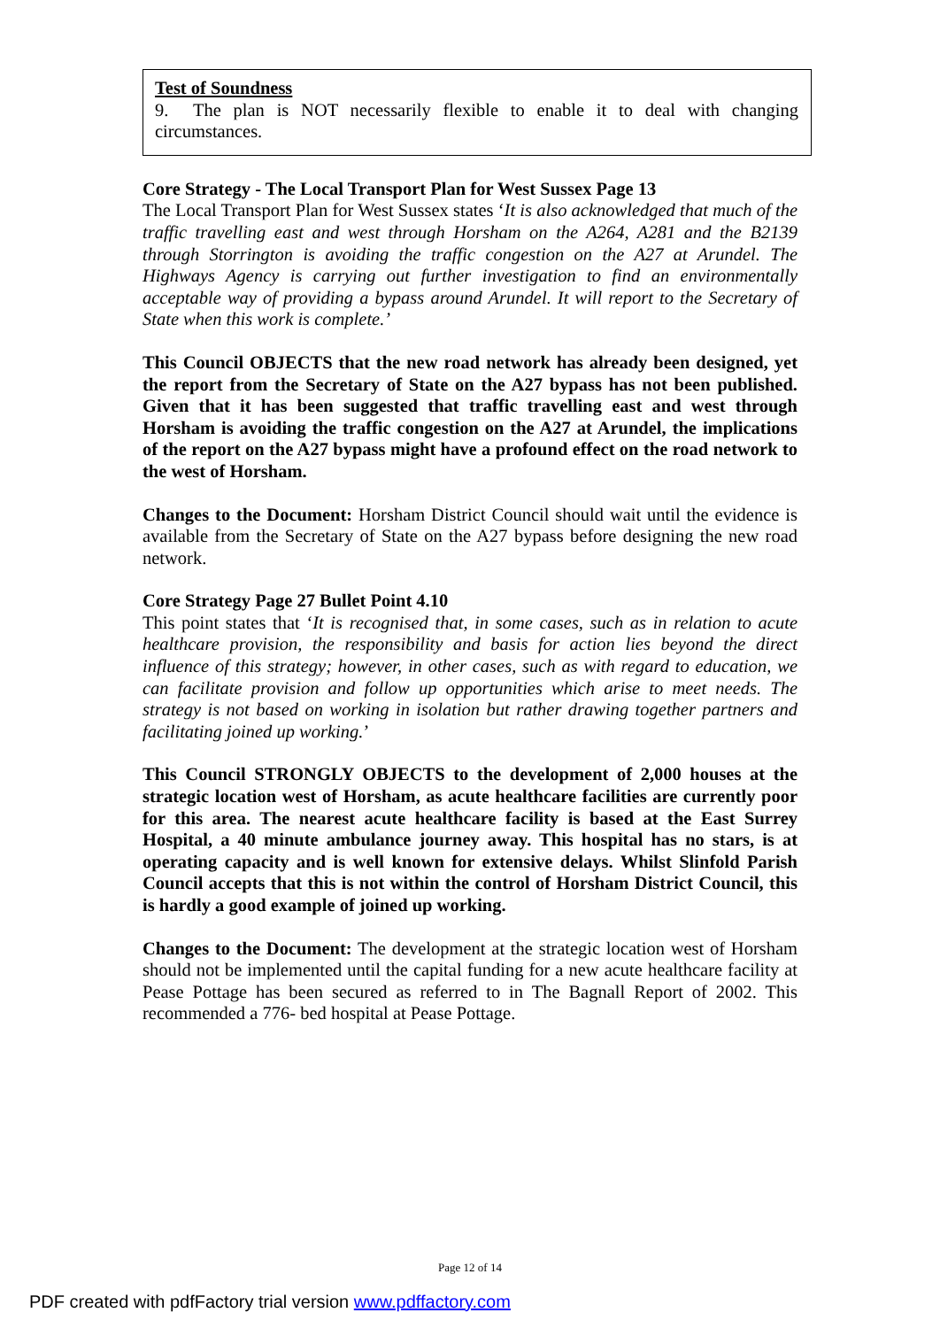Test of Soundness
9. The plan is NOT necessarily flexible to enable it to deal with changing circumstances.
Core Strategy - The Local Transport Plan for West Sussex Page 13
The Local Transport Plan for West Sussex states ‘It is also acknowledged that much of the traffic travelling east and west through Horsham on the A264, A281 and the B2139 through Storrington is avoiding the traffic congestion on the A27 at Arundel. The Highways Agency is carrying out further investigation to find an environmentally acceptable way of providing a bypass around Arundel. It will report to the Secretary of State when this work is complete.’
This Council OBJECTS that the new road network has already been designed, yet the report from the Secretary of State on the A27 bypass has not been published. Given that it has been suggested that traffic travelling east and west through Horsham is avoiding the traffic congestion on the A27 at Arundel, the implications of the report on the A27 bypass might have a profound effect on the road network to the west of Horsham.
Changes to the Document: Horsham District Council should wait until the evidence is available from the Secretary of State on the A27 bypass before designing the new road network.
Core Strategy Page 27 Bullet Point 4.10
This point states that ‘It is recognised that, in some cases, such as in relation to acute healthcare provision, the responsibility and basis for action lies beyond the direct influence of this strategy; however, in other cases, such as with regard to education, we can facilitate provision and follow up opportunities which arise to meet needs. The strategy is not based on working in isolation but rather drawing together partners and facilitating joined up working.’
This Council STRONGLY OBJECTS to the development of 2,000 houses at the strategic location west of Horsham, as acute healthcare facilities are currently poor for this area. The nearest acute healthcare facility is based at the East Surrey Hospital, a 40 minute ambulance journey away. This hospital has no stars, is at operating capacity and is well known for extensive delays. Whilst Slinfold Parish Council accepts that this is not within the control of Horsham District Council, this is hardly a good example of joined up working.
Changes to the Document: The development at the strategic location west of Horsham should not be implemented until the capital funding for a new acute healthcare facility at Pease Pottage has been secured as referred to in The Bagnall Report of 2002. This recommended a 776- bed hospital at Pease Pottage.
Page 12 of 14
PDF created with pdfFactory trial version www.pdffactory.com